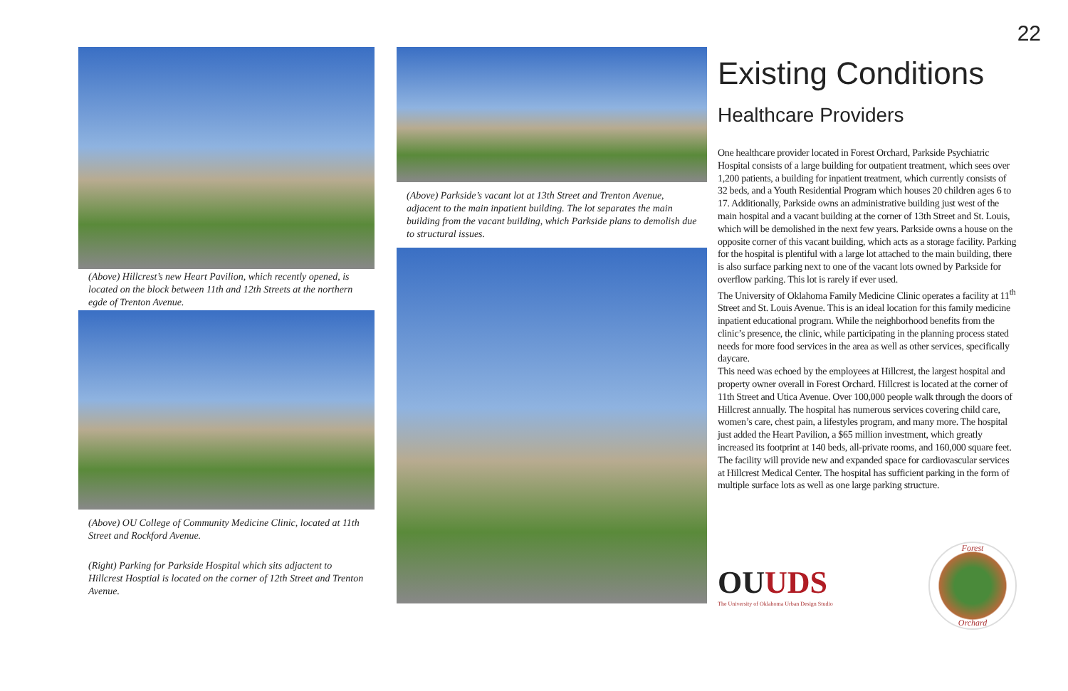22
(Above) Hillcrest’s new Heart Pavilion, which recently opened, is located on the block between 11th and 12th Streets at the northern egde of Trenton Avenue.
(Above) OU College of Community Medicine Clinic, located at 11th Street and Rockford Avenue.
(Right) Parking for Parkside Hospital which sits adjactent to Hillcrest Hosptial is located on the corner of 12th Street and Trenton Avenue.
(Above) Parkside’s vacant lot at 13th Street and Trenton Avenue, adjacent to the main inpatient building. The lot separates the main building from the vacant building, which Parkside plans to demolish due to structural issues.
Existing Conditions
Healthcare Providers
One healthcare provider located in Forest Orchard, Parkside Psychiatric Hospital consists of a large building for outpatient treatment, which sees over 1,200 patients, a building for inpatient treatment, which currently consists of 32 beds, and a Youth Residential Program which houses 20 children ages 6 to 17. Additionally, Parkside owns an administrative building just west of the main hospital and a vacant building at the corner of 13th Street and St. Louis, which will be demolished in the next few years. Parkside owns a house on the opposite corner of this vacant building, which acts as a storage facility. Parking for the hospital is plentiful with a large lot attached to the main building, there is also surface parking next to one of the vacant lots owned by Parkside for overflow parking. This lot is rarely if ever used.
The University of Oklahoma Family Medicine Clinic operates a facility at 11<sup>th</sup> Street and St. Louis Avenue. This is an ideal location for this family medicine inpatient educational program. While the neighborhood benefits from the clinic’s presence, the clinic, while participating in the planning process stated needs for more food services in the area as well as other services, specifically daycare.
This need was echoed by the employees at Hillcrest, the largest hospital and property owner overall in Forest Orchard. Hillcrest is located at the corner of 11th Street and Utica Avenue. Over 100,000 people walk through the doors of Hillcrest annually. The hospital has numerous services covering child care, women’s care, chest pain, a lifestyles program, and many more. The hospital just added the Heart Pavilion, a $65 million investment, which greatly increased its footprint at 140 beds, all-private rooms, and 160,000 square feet. The facility will provide new and expanded space for cardiovascular services at Hillcrest Medical Center. The hospital has sufficient parking in the form of multiple surface lots as well as one large parking structure.
OUUDS
The University of Oklahoma Urban Design Studio
Forest
Orchard